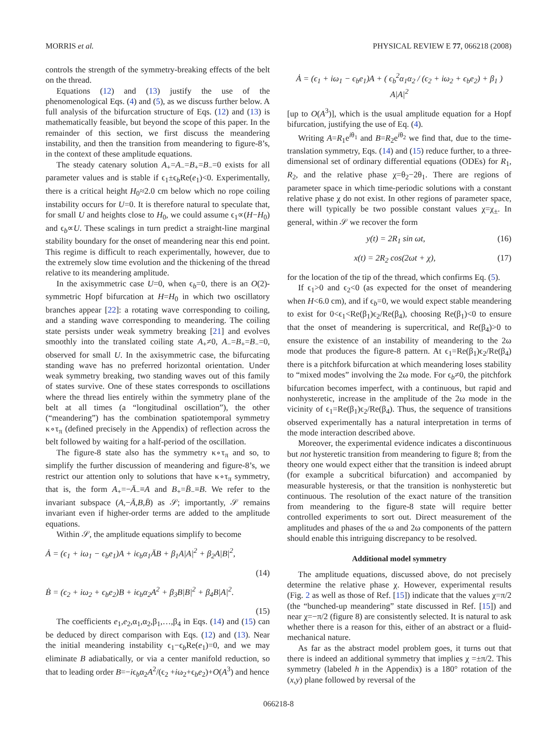MORRIS et al. PHYSICAL REVIEW E 77, 066218 (2008)
controls the strength of the symmetry-breaking effects of the belt on the thread.
Equations (12) and (13) justify the use of the phenomenological Eqs. (4) and (5), as we discuss further below. A full analysis of the bifurcation structure of Eqs. (12) and (13) is mathematically feasible, but beyond the scope of this paper. In the remainder of this section, we first discuss the meandering instability, and then the transition from meandering to figure-8’s, in the context of these amplitude equations.
The steady catenary solution A<sub>+</sub>=A<sub>−</sub>=B<sub>+</sub>=B<sub>−</sub>=0 exists for all parameter values and is stable if ϵ<sub>1</sub>±ϵ<sub>b</sub>Re(e<sub>1</sub>)<0. Experimentally, there is a critical height H<sub>0</sub>≈2.0 cm below which no rope coiling instability occurs for U=0. It is therefore natural to speculate that, for small U and heights close to H<sub>0</sub>, we could assume ϵ<sub>1</sub>∝(H−H<sub>0</sub>) and ϵ<sub>b</sub>∝U. These scalings in turn predict a straight-line marginal stability boundary for the onset of meandering near this end point. This regime is difficult to reach experimentally, however, due to the extremely slow time evolution and the thickening of the thread relative to its meandering amplitude.
In the axisymmetric case U=0, when ϵ<sub>b</sub>=0, there is an O(2)-symmetric Hopf bifurcation at H=H<sub>0</sub> in which two oscillatory branches appear [22]: a rotating wave corresponding to coiling, and a standing wave corresponding to meandering. The coiling state persists under weak symmetry breaking [21] and evolves smoothly into the translated coiling state A<sub>+</sub>≠0, A<sub>−</sub>=B<sub>+</sub>=B<sub>−</sub>=0, observed for small U. In the axisymmetric case, the bifurcating standing wave has no preferred horizontal orientation. Under weak symmetry breaking, two standing waves out of this family of states survive. One of these states corresponds to oscillations where the thread lies entirely within the symmetry plane of the belt at all times (a “longitudinal oscillation”), the other (“meandering”) has the combination spatiotemporal symmetry κ∘τ<sub>π</sub> (defined precisely in the Appendix) of reflection across the belt followed by waiting for a half-period of the oscillation.
The figure-8 state also has the symmetry κ∘τ<sub>π</sub> and so, to simplify the further discussion of meandering and figure-8’s, we restrict our attention only to solutions that have κ∘τ<sub>π</sub> symmetry, that is, the form A<sub>+</sub>=−Ā<sub>−</sub>≡A and B<sub>+</sub>=B̄<sub>−</sub>≡B. We refer to the invariant subspace (A,−Ā,B,B̄) as 𝒮; importantly, 𝒮 remains invariant even if higher-order terms are added to the amplitude equations.
Within 𝒮, the amplitude equations simplify to become
Ȧ = (ϵ<sub>1</sub> + iω<sub>1</sub> − ϵ<sub>b</sub>e<sub>1</sub>)A + iϵ<sub>b</sub>α<sub>1</sub>ĀB + β<sub>1</sub>A|A|<sup>2</sup> + β<sub>2</sub>A|B|<sup>2</sup>,
(14)
Ḃ = (ϵ<sub>2</sub> + iω<sub>2</sub> + ϵ<sub>b</sub>e<sub>2</sub>)B + iϵ<sub>b</sub>α<sub>2</sub>A<sup>2</sup> + β<sub>3</sub>B|B|<sup>2</sup> + β<sub>4</sub>B|A|<sup>2</sup>.
(15)
The coefficients e<sub>1</sub>,e<sub>2</sub>,α<sub>1</sub>,α<sub>2</sub>,β<sub>1</sub>,…,β<sub>4</sub> in Eqs. (14) and (15) can be deduced by direct comparison with Eqs. (12) and (13). Near the initial meandering instability ϵ<sub>1</sub>−ϵ<sub>b</sub>Re(e<sub>1</sub>)=0, and we may eliminate B adiabatically, or via a center manifold reduction, so that to leading order B=−iϵ<sub>b</sub>α<sub>2</sub>A<sup>2</sup>/(ϵ<sub>2</sub> +iω<sub>2</sub>+ϵ<sub>b</sub>e<sub>2</sub>)+O(A<sup>3</sup>) and hence
Ȧ = (ϵ<sub>1</sub> + iω<sub>1</sub> − ϵ<sub>b</sub>e<sub>1</sub>)A + ( ϵ<sub>b</sub><sup>2</sup>α<sub>1</sub>α<sub>2</sub> / (ϵ<sub>2</sub> + iω<sub>2</sub> + ϵ<sub>b</sub>e<sub>2</sub>) + β<sub>1</sub> ) A|A|<sup>2</sup>
[up to O(A<sup>3</sup>)], which is the usual amplitude equation for a Hopf bifurcation, justifying the use of Eq. (4).
Writing A=R<sub>1</sub>e<sup>iθ<sub>1</sub></sup> and B=R<sub>2</sub>e<sup>iθ<sub>2</sub></sup> we find that, due to the time-translation symmetry, Eqs. (14) and (15) reduce further, to a three-dimensional set of ordinary differential equations (ODEs) for R<sub>1</sub>, R<sub>2</sub>, and the relative phase χ=θ<sub>2</sub>−2θ<sub>1</sub>. There are regions of parameter space in which time-periodic solutions with a constant relative phase χ do not exist. In other regions of parameter space, there will typically be two possible constant values χ=χ<sub>±</sub>. In general, within 𝒮 we recover the form
y(t) = 2R<sub>1</sub> sin ωt, (16)
x(t) = 2R<sub>2</sub> cos(2ωt + χ), (17)
for the location of the tip of the thread, which confirms Eq. (5).
If ϵ<sub>1</sub>>0 and ϵ<sub>2</sub><0 (as expected for the onset of meandering when H<6.0 cm), and if ϵ<sub>b</sub>=0, we would expect stable meandering to exist for 0<ϵ<sub>1</sub><Re(β<sub>1</sub>)ϵ<sub>2</sub>/Re(β<sub>4</sub>), choosing Re(β<sub>1</sub>)<0 to ensure that the onset of meandering is supercritical, and Re(β<sub>4</sub>)>0 to ensure the existence of an instability of meandering to the 2ω mode that produces the figure-8 pattern. At ϵ<sub>1</sub>=Re(β<sub>1</sub>)ϵ<sub>2</sub>/Re(β<sub>4</sub>) there is a pitchfork bifurcation at which meandering loses stability to “mixed modes” involving the 2ω mode. For ϵ<sub>b</sub>≠0, the pitchfork bifurcation becomes imperfect, with a continuous, but rapid and nonhysteretic, increase in the amplitude of the 2ω mode in the vicinity of ϵ<sub>1</sub>=Re(β<sub>1</sub>)ϵ<sub>2</sub>/Re(β<sub>4</sub>). Thus, the sequence of transitions observed experimentally has a natural interpretation in terms of the mode interaction described above.
Moreover, the experimental evidence indicates a discontinuous but not hysteretic transition from meandering to figure 8; from the theory one would expect either that the transition is indeed abrupt (for example a subcritical bifurcation) and accompanied by measurable hysteresis, or that the transition is nonhysteretic but continuous. The resolution of the exact nature of the transition from meandering to the figure-8 state will require better controlled experiments to sort out. Direct measurement of the amplitudes and phases of the ω and 2ω components of the pattern should enable this intriguing discrepancy to be resolved.
Additional model symmetry
The amplitude equations, discussed above, do not precisely determine the relative phase χ. However, experimental results (Fig. 2 as well as those of Ref. [15]) indicate that the values χ=π/2 (the “bunched-up meandering” state discussed in Ref. [15]) and near χ=−π/2 (figure 8) are consistently selected. It is natural to ask whether there is a reason for this, either of an abstract or a fluid-mechanical nature.
As far as the abstract model problem goes, it turns out that there is indeed an additional symmetry that implies χ =±π/2. This symmetry (labeled h in the Appendix) is a 180° rotation of the (x,y) plane followed by reversal of the
066218-8